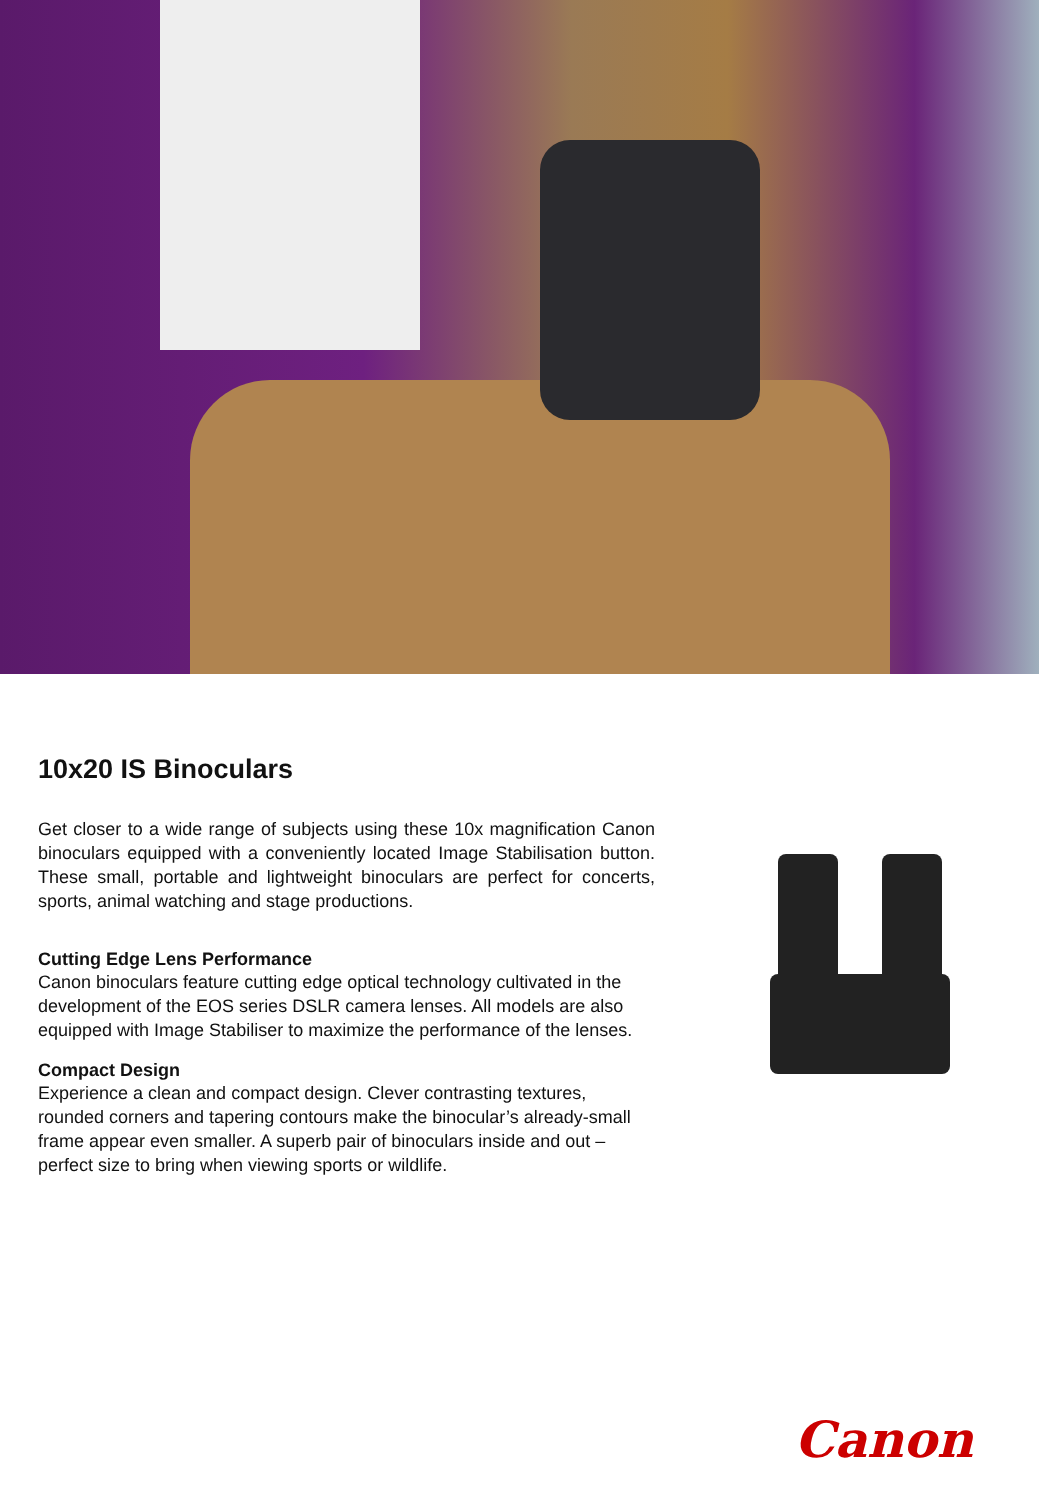10x20 IS Binoculars
Get closer to a wide range of subjects using these 10x magnification Canon binoculars equipped with a conveniently located Image Stabilisation button. These small, portable and lightweight binoculars are perfect for concerts, sports, animal watching and stage productions.
Cutting Edge Lens Performance
Canon binoculars feature cutting edge optical technology cultivated in the development of the EOS series DSLR camera lenses. All models are also equipped with Image Stabiliser to maximize the performance of the lenses.
Compact Design
Experience a clean and compact design. Clever contrasting textures, rounded corners and tapering contours make the binocular’s already-small frame appear even smaller. A superb pair of binoculars inside and out – perfect size to bring when viewing sports or wildlife.
Canon